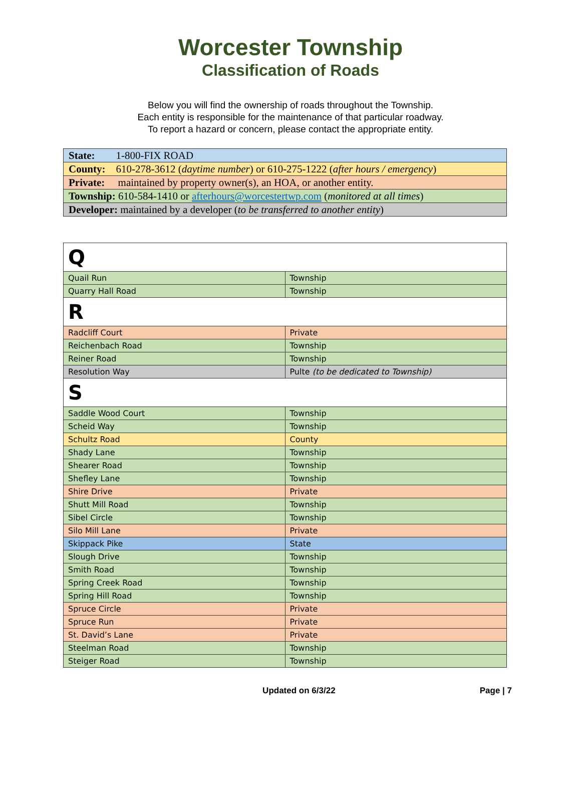Worcester Township
Classification of Roads
Below you will find the ownership of roads throughout the Township.
Each entity is responsible for the maintenance of that particular roadway.
To report a hazard or concern, please contact the appropriate entity.
| State: 1-800-FIX ROAD |
| County: 610-278-3612 ( daytime number ) or 610-275-1222 ( after hours / emergency ) |
| Private: maintained by property owner(s), an HOA, or another entity. |
| Township: 610-584-1410 or afterhours@worcestertwp.com ( monitored at all times ) |
| Developer: maintained by a developer ( to be transferred to another entity ) |
| Q | |
| Quail Run | Township |
| Quarry Hall Road | Township |
| R | |
| Radcliff Court | Private |
| Reichenbach Road | Township |
| Reiner Road | Township |
| Resolution Way | Pulte (to be dedicated to Township) |
| S | |
| Saddle Wood Court | Township |
| Scheid Way | Township |
| Schultz Road | County |
| Shady Lane | Township |
| Shearer Road | Township |
| Shefley Lane | Township |
| Shire Drive | Private |
| Shutt Mill Road | Township |
| Sibel Circle | Township |
| Silo Mill Lane | Private |
| Skippack Pike | State |
| Slough Drive | Township |
| Smith Road | Township |
| Spring Creek Road | Township |
| Spring Hill Road | Township |
| Spruce Circle | Private |
| Spruce Run | Private |
| St. David’s Lane | Private |
| Steelman Road | Township |
| Steiger Road | Township |
Updated on 6/3/22 Page | 7